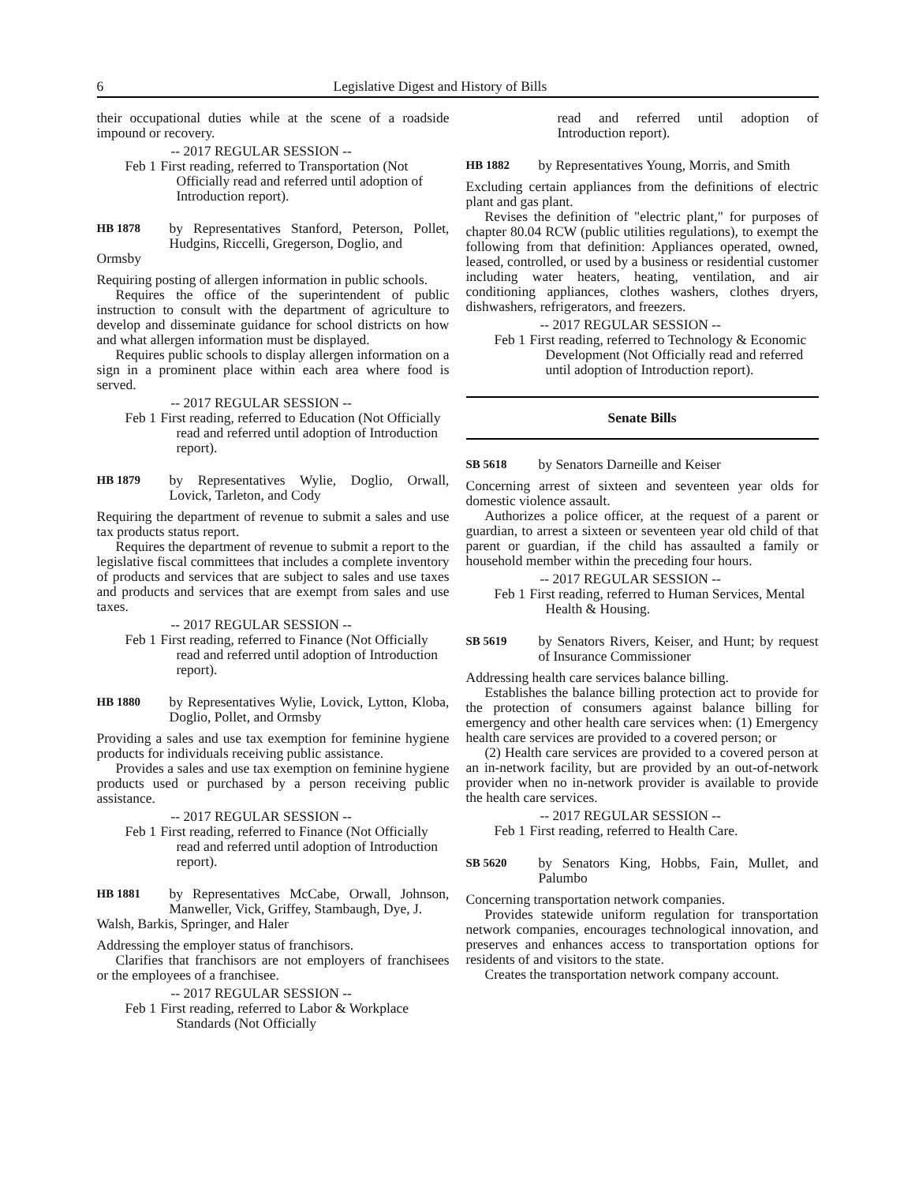6 Legislative Digest and History of Bills
their occupational duties while at the scene of a roadside impound or recovery.
-- 2017 REGULAR SESSION --
Feb 1 First reading, referred to Transportation (Not Officially read and referred until adoption of Introduction report).
HB 1878
by Representatives Stanford, Peterson, Pollet, Hudgins, Riccelli, Gregerson, Doglio, and
Ormsby
Requiring posting of allergen information in public schools.
Requires the office of the superintendent of public instruction to consult with the department of agriculture to develop and disseminate guidance for school districts on how and what allergen information must be displayed.
Requires public schools to display allergen information on a sign in a prominent place within each area where food is served.
-- 2017 REGULAR SESSION --
Feb 1 First reading, referred to Education (Not Officially read and referred until adoption of Introduction report).
HB 1879
by Representatives Wylie, Doglio, Orwall, Lovick, Tarleton, and Cody
Requiring the department of revenue to submit a sales and use tax products status report.
Requires the department of revenue to submit a report to the legislative fiscal committees that includes a complete inventory of products and services that are subject to sales and use taxes and products and services that are exempt from sales and use taxes.
-- 2017 REGULAR SESSION --
Feb 1 First reading, referred to Finance (Not Officially read and referred until adoption of Introduction report).
HB 1880
by Representatives Wylie, Lovick, Lytton, Kloba, Doglio, Pollet, and Ormsby
Providing a sales and use tax exemption for feminine hygiene products for individuals receiving public assistance.
Provides a sales and use tax exemption on feminine hygiene products used or purchased by a person receiving public assistance.
-- 2017 REGULAR SESSION --
Feb 1 First reading, referred to Finance (Not Officially read and referred until adoption of Introduction report).
HB 1881
by Representatives McCabe, Orwall, Johnson, Manweller, Vick, Griffey, Stambaugh, Dye, J.
Walsh, Barkis, Springer, and Haler
Addressing the employer status of franchisors.
Clarifies that franchisors are not employers of franchisees or the employees of a franchisee.
-- 2017 REGULAR SESSION --
Feb 1 First reading, referred to Labor & Workplace Standards (Not Officially
read and referred until adoption of Introduction report).
HB 1882
by Representatives Young, Morris, and Smith
Excluding certain appliances from the definitions of electric plant and gas plant.
Revises the definition of "electric plant," for purposes of chapter 80.04 RCW (public utilities regulations), to exempt the following from that definition: Appliances operated, owned, leased, controlled, or used by a business or residential customer including water heaters, heating, ventilation, and air conditioning appliances, clothes washers, clothes dryers, dishwashers, refrigerators, and freezers.
-- 2017 REGULAR SESSION --
Feb 1 First reading, referred to Technology & Economic Development (Not Officially read and referred until adoption of Introduction report).
Senate Bills
SB 5618
by Senators Darneille and Keiser
Concerning arrest of sixteen and seventeen year olds for domestic violence assault.
Authorizes a police officer, at the request of a parent or guardian, to arrest a sixteen or seventeen year old child of that parent or guardian, if the child has assaulted a family or household member within the preceding four hours.
-- 2017 REGULAR SESSION --
Feb 1 First reading, referred to Human Services, Mental Health & Housing.
SB 5619
by Senators Rivers, Keiser, and Hunt; by request of Insurance Commissioner
Addressing health care services balance billing.
Establishes the balance billing protection act to provide for the protection of consumers against balance billing for emergency and other health care services when: (1) Emergency health care services are provided to a covered person; or
(2) Health care services are provided to a covered person at an in-network facility, but are provided by an out-of-network provider when no in-network provider is available to provide the health care services.
-- 2017 REGULAR SESSION --
Feb 1 First reading, referred to Health Care.
SB 5620
by Senators King, Hobbs, Fain, Mullet, and Palumbo
Concerning transportation network companies.
Provides statewide uniform regulation for transportation network companies, encourages technological innovation, and preserves and enhances access to transportation options for residents of and visitors to the state.
Creates the transportation network company account.